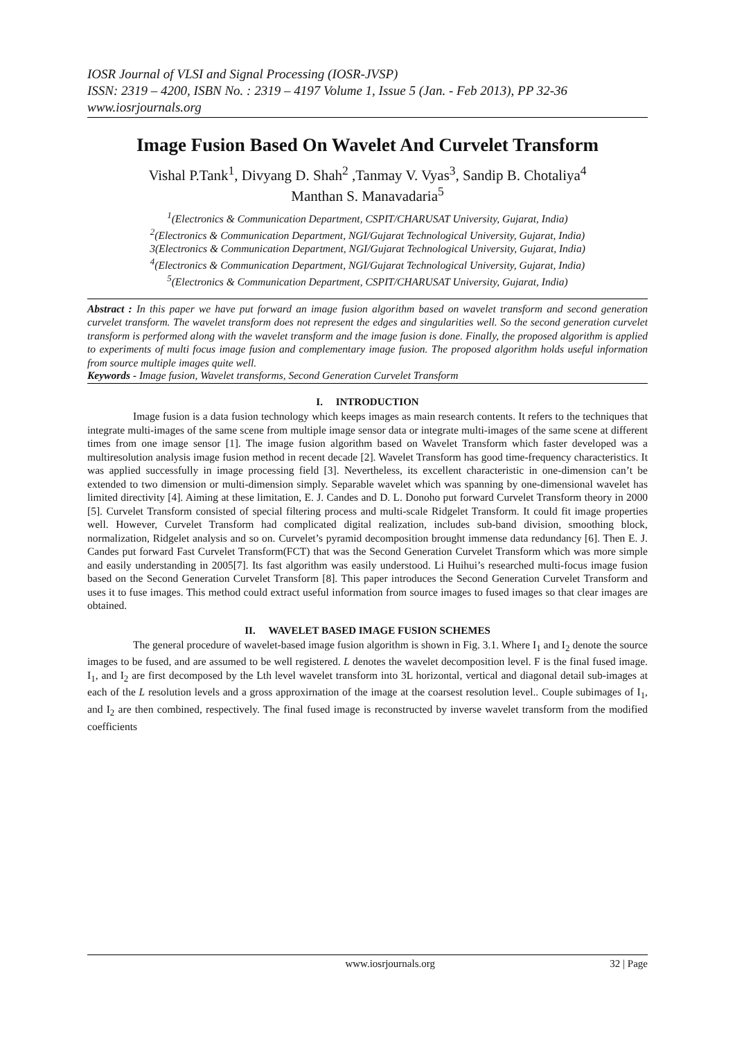IOSR Journal of VLSI and Signal Processing (IOSR-JVSP)
ISSN: 2319 – 4200, ISBN No. : 2319 – 4197 Volume 1, Issue 5 (Jan. - Feb 2013), PP 32-36
www.iosrjournals.org
Image Fusion Based On Wavelet And Curvelet Transform
Vishal P.Tank<sup>1</sup>, Divyang D. Shah<sup>2</sup> ,Tanmay V. Vyas<sup>3</sup>, Sandip B. Chotaliya<sup>4</sup>
Manthan S. Manavadaria<sup>5</sup>
<sup>1</sup> (Electronics & Communication Department, CSPIT/CHARUSAT University, Gujarat, India)
<sup>2</sup> (Electronics & Communication Department, NGI/Gujarat Technological University, Gujarat, India)
3(Electronics & Communication Department, NGI/Gujarat Technological University, Gujarat, India)
<sup>4</sup> (Electronics & Communication Department, NGI/Gujarat Technological University, Gujarat, India)
<sup>5</sup> (Electronics & Communication Department, CSPIT/CHARUSAT University, Gujarat, India)
Abstract : In this paper we have put forward an image fusion algorithm based on wavelet transform and second generation curvelet transform. The wavelet transform does not represent the edges and singularities well. So the second generation curvelet transform is performed along with the wavelet transform and the image fusion is done. Finally, the proposed algorithm is applied to experiments of multi focus image fusion and complementary image fusion. The proposed algorithm holds useful information from source multiple images quite well.
Keywords - Image fusion, Wavelet transforms, Second Generation Curvelet Transform
I. INTRODUCTION
Image fusion is a data fusion technology which keeps images as main research contents. It refers to the techniques that integrate multi-images of the same scene from multiple image sensor data or integrate multi-images of the same scene at different times from one image sensor [1]. The image fusion algorithm based on Wavelet Transform which faster developed was a multiresolution analysis image fusion method in recent decade [2]. Wavelet Transform has good time-frequency characteristics. It was applied successfully in image processing field [3]. Nevertheless, its excellent characteristic in one-dimension can’t be extended to two dimension or multi-dimension simply. Separable wavelet which was spanning by one-dimensional wavelet has limited directivity [4]. Aiming at these limitation, E. J. Candes and D. L. Donoho put forward Curvelet Transform theory in 2000 [5]. Curvelet Transform consisted of special filtering process and multi-scale Ridgelet Transform. It could fit image properties well. However, Curvelet Transform had complicated digital realization, includes sub-band division, smoothing block, normalization, Ridgelet analysis and so on. Curvelet’s pyramid decomposition brought immense data redundancy [6]. Then E. J. Candes put forward Fast Curvelet Transform(FCT) that was the Second Generation Curvelet Transform which was more simple and easily understanding in 2005[7]. Its fast algorithm was easily understood. Li Huihui’s researched multi-focus image fusion based on the Second Generation Curvelet Transform [8]. This paper introduces the Second Generation Curvelet Transform and uses it to fuse images. This method could extract useful information from source images to fused images so that clear images are obtained.
II. WAVELET BASED IMAGE FUSION SCHEMES
The general procedure of wavelet-based image fusion algorithm is shown in Fig. 3.1. Where I<sub>1</sub> and I<sub>2</sub> denote the source images to be fused, and are assumed to be well registered. L denotes the wavelet decomposition level. F is the final fused image. I<sub>1</sub>, and I<sub>2</sub> are first decomposed by the Lth level wavelet transform into 3L horizontal, vertical and diagonal detail sub-images at each of the L resolution levels and a gross approxirnation of the image at the coarsest resolution level.. Couple subimages of I<sub>1</sub>, and I<sub>2</sub> are then combined, respectively. The final fused image is reconstructed by inverse wavelet transform from the modified coefficients
www.iosrjournals.org 32 | Page